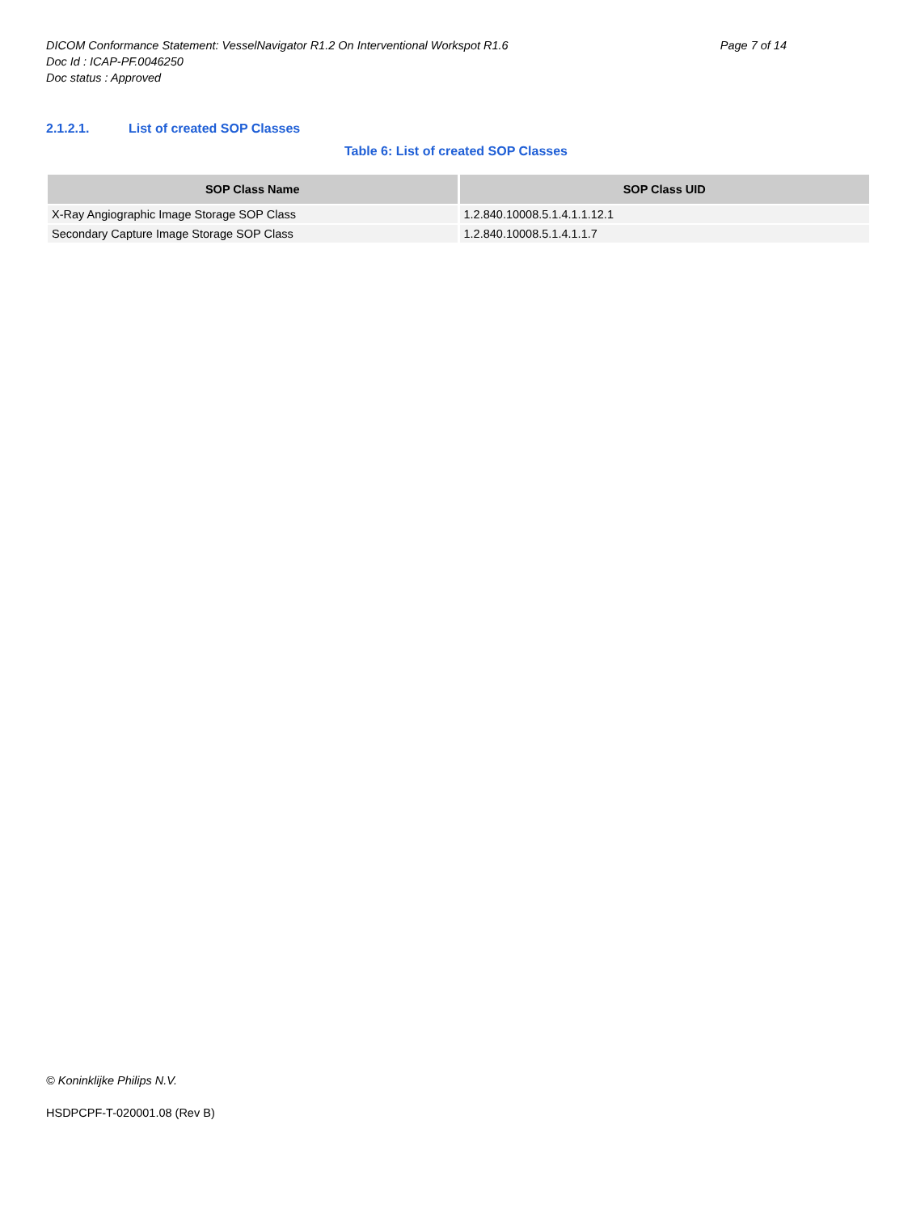Page 7 of 14 DICOM Conformance Statement: VesselNavigator R1.2 On Interventional Workspot R1.6
Doc Id : ICAP-PF.0046250
Doc status : Approved
2.1.2.1. List of created SOP Classes
Table 6: List of created SOP Classes
| SOP Class Name | SOP Class UID |
| --- | --- |
| X-Ray Angiographic Image Storage SOP Class | 1.2.840.10008.5.1.4.1.1.12.1 |
| Secondary Capture Image Storage SOP Class | 1.2.840.10008.5.1.4.1.1.7 |
© Koninklijke Philips N.V.
HSDPCPF-T-020001.08 (Rev B)